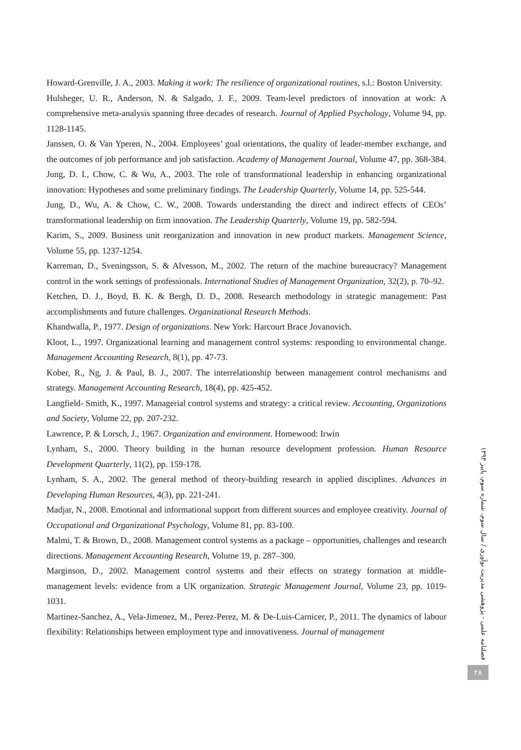Howard-Grenville, J. A., 2003. Making it work: The resilience of organizational routines, s.l.: Boston University.
Hulsheger, U. R., Anderson, N. & Salgado, J. F., 2009. Team-level predictors of innovation at work: A comprehensive meta-analysis spanning three decades of research. Journal of Applied Psychology, Volume 94, pp. 1128-1145.
Janssen, O. & Van Yperen, N., 2004. Employees’ goal orientations, the quality of leader-member exchange, and the outcomes of job performance and job satisfaction. Academy of Management Journal, Volume 47, pp. 368-384.
Jung, D. I., Chow, C. & Wu, A., 2003. The role of transformational leadership in enhancing organizational innovation: Hypotheses and some preliminary findings. The Leadership Quarterly, Volume 14, pp. 525-544.
Jung, D., Wu, A. & Chow, C. W., 2008. Towards understanding the direct and indirect effects of CEOs’ transformational leadership on firm innovation. The Leadership Quarterly, Volume 19, pp. 582-594.
Karim, S., 2009. Business unit reorganization and innovation in new product markets. Management Science, Volume 55, pp. 1237-1254.
Karreman, D., Sveningsson, S. & Alvesson, M., 2002. The return of the machine bureaucracy? Management control in the work settings of professionals. International Studies of Management Organization, 32(2), p. 70–92.
Ketchen, D. J., Boyd, B. K. & Bergh, D. D., 2008. Research methodology in strategic management: Past accomplishments and future challenges. Organizational Research Methods.
Khandwalla, P., 1977. Design of organizations. New York: Harcourt Brace Jovanovich.
Kloot, L., 1997. Organizational learning and management control systems: responding to environmental change. Management Accounting Research, 8(1), pp. 47-73.
Kober, R., Ng, J. & Paul, B. J., 2007. The interrelationship between management control mechanisms and strategy. Management Accounting Research, 18(4), pp. 425-452.
Langfield- Smith, K., 1997. Managerial control systems and strategy: a critical review. Accounting, Organizations and Society, Volume 22, pp. 207-232.
Lawrence, P. & Lorsch, J., 1967. Organization and environment. Homewood: Irwin
Lynham, S., 2000. Theory building in the human resource development profession. Human Resource Development Quarterly, 11(2), pp. 159-178.
Lynham, S. A., 2002. The general method of theory-building research in applied disciplines. Advances in Developing Human Resources, 4(3), pp. 221-241.
Madjar, N., 2008. Emotional and informational support from different sources and employee creativity. Journal of Occupational and Organizational Psychology, Volume 81, pp. 83-100.
Malmi, T. & Brown, D., 2008. Management control systems as a package – opportunities, challenges and research directions. Management Accounting Research, Volume 19, p. 287–300.
Marginson, D., 2002. Management control systems and their effects on strategy formation at middle- management levels: evidence from a UK organization. Strategic Management Journal, Volume 23, pp. 1019-1031.
Martinez-Sanchez, A., Vela-Jimenez, M., Perez-Perez, M. & De-Luis-Carnicer, P., 2011. The dynamics of labour flexibility: Relationships between employment type and innovativeness. Journal of management
فصلنامه علمی - پژوهشی مدیریت نوآوری / سال سوم، شماره سوم، پاییز ۱۳۹۳
۲۸